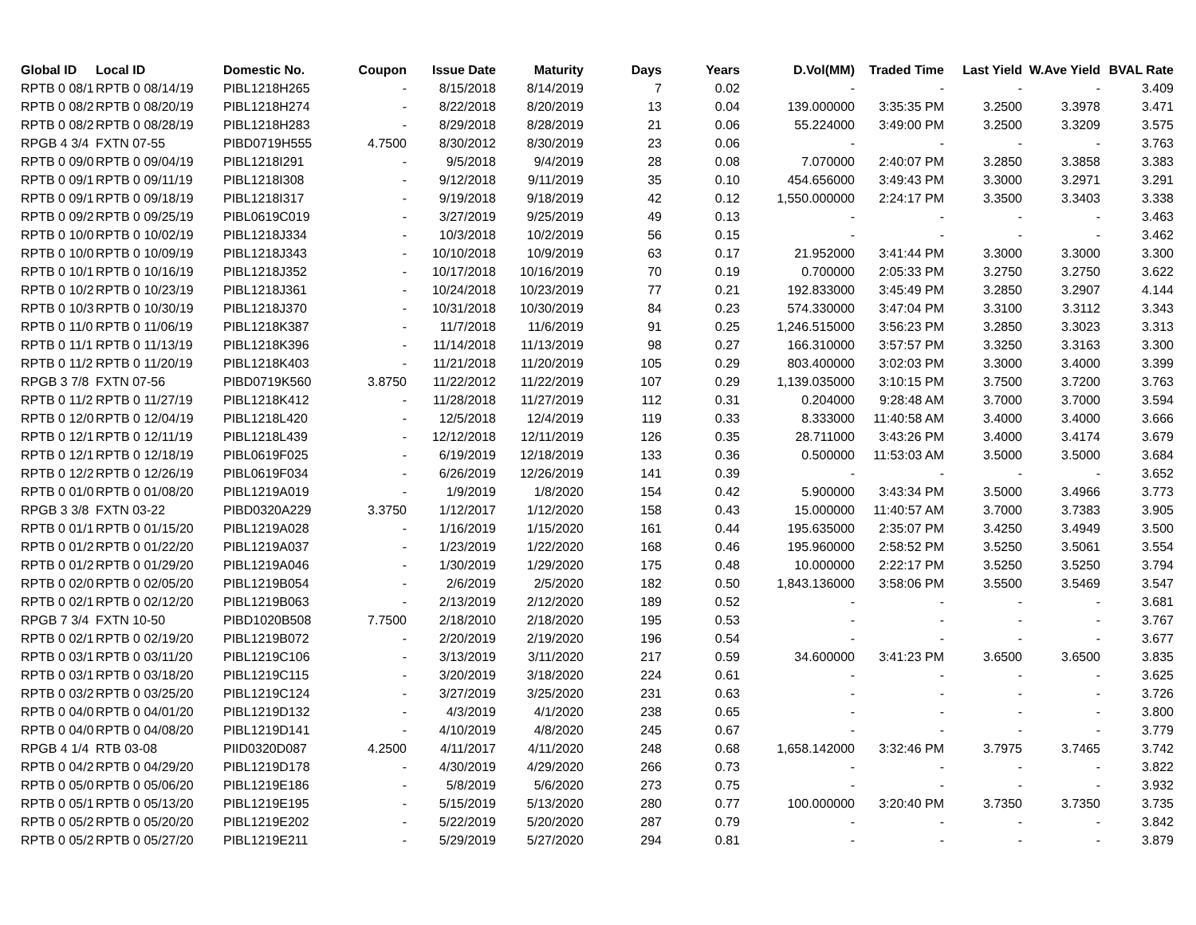| Global ID | Local ID | Domestic No. | Coupon | Issue Date | Maturity | Days | Years | D.Vol(MM) | Traded Time | Last Yield | W.Ave Yield | BVAL Rate |
| --- | --- | --- | --- | --- | --- | --- | --- | --- | --- | --- | --- | --- |
| RPTB 0 08/1 | RPTB 0 08/14/19 | PIBL1218H265 | - | 8/15/2018 | 8/14/2019 | 7 | 0.02 | - | - | - | - | 3.409 |
| RPTB 0 08/2 | RPTB 0 08/20/19 | PIBL1218H274 | - | 8/22/2018 | 8/20/2019 | 13 | 0.04 | 139.000000 | 3:35:35 PM | 3.2500 | 3.3978 | 3.471 |
| RPTB 0 08/2 | RPTB 0 08/28/19 | PIBL1218H283 | - | 8/29/2018 | 8/28/2019 | 21 | 0.06 | 55.224000 | 3:49:00 PM | 3.2500 | 3.3209 | 3.575 |
| RPGB 4 3/4 | FXTN 07-55 | PIBD0719H555 | 4.7500 | 8/30/2012 | 8/30/2019 | 23 | 0.06 | - | - | - | - | 3.763 |
| RPTB 0 09/0 | RPTB 0 09/04/19 | PIBL1218I291 | - | 9/5/2018 | 9/4/2019 | 28 | 0.08 | 7.070000 | 2:40:07 PM | 3.2850 | 3.3858 | 3.383 |
| RPTB 0 09/1 | RPTB 0 09/11/19 | PIBL1218I308 | - | 9/12/2018 | 9/11/2019 | 35 | 0.10 | 454.656000 | 3:49:43 PM | 3.3000 | 3.2971 | 3.291 |
| RPTB 0 09/1 | RPTB 0 09/18/19 | PIBL1218I317 | - | 9/19/2018 | 9/18/2019 | 42 | 0.12 | 1,550.000000 | 2:24:17 PM | 3.3500 | 3.3403 | 3.338 |
| RPTB 0 09/2 | RPTB 0 09/25/19 | PIBL0619C019 | - | 3/27/2019 | 9/25/2019 | 49 | 0.13 | - | - | - | - | 3.463 |
| RPTB 0 10/0 | RPTB 0 10/02/19 | PIBL1218J334 | - | 10/3/2018 | 10/2/2019 | 56 | 0.15 | - | - | - | - | 3.462 |
| RPTB 0 10/0 | RPTB 0 10/09/19 | PIBL1218J343 | - | 10/10/2018 | 10/9/2019 | 63 | 0.17 | 21.952000 | 3:41:44 PM | 3.3000 | 3.3000 | 3.300 |
| RPTB 0 10/1 | RPTB 0 10/16/19 | PIBL1218J352 | - | 10/17/2018 | 10/16/2019 | 70 | 0.19 | 0.700000 | 2:05:33 PM | 3.2750 | 3.2750 | 3.622 |
| RPTB 0 10/2 | RPTB 0 10/23/19 | PIBL1218J361 | - | 10/24/2018 | 10/23/2019 | 77 | 0.21 | 192.833000 | 3:45:49 PM | 3.2850 | 3.2907 | 4.144 |
| RPTB 0 10/3 | RPTB 0 10/30/19 | PIBL1218J370 | - | 10/31/2018 | 10/30/2019 | 84 | 0.23 | 574.330000 | 3:47:04 PM | 3.3100 | 3.3112 | 3.343 |
| RPTB 0 11/0 | RPTB 0 11/06/19 | PIBL1218K387 | - | 11/7/2018 | 11/6/2019 | 91 | 0.25 | 1,246.515000 | 3:56:23 PM | 3.2850 | 3.3023 | 3.313 |
| RPTB 0 11/1 | RPTB 0 11/13/19 | PIBL1218K396 | - | 11/14/2018 | 11/13/2019 | 98 | 0.27 | 166.310000 | 3:57:57 PM | 3.3250 | 3.3163 | 3.300 |
| RPTB 0 11/2 | RPTB 0 11/20/19 | PIBL1218K403 | - | 11/21/2018 | 11/20/2019 | 105 | 0.29 | 803.400000 | 3:02:03 PM | 3.3000 | 3.4000 | 3.399 |
| RPGB 3 7/8 | FXTN 07-56 | PIBD0719K560 | 3.8750 | 11/22/2012 | 11/22/2019 | 107 | 0.29 | 1,139.035000 | 3:10:15 PM | 3.7500 | 3.7200 | 3.763 |
| RPTB 0 11/2 | RPTB 0 11/27/19 | PIBL1218K412 | - | 11/28/2018 | 11/27/2019 | 112 | 0.31 | 0.204000 | 9:28:48 AM | 3.7000 | 3.7000 | 3.594 |
| RPTB 0 12/0 | RPTB 0 12/04/19 | PIBL1218L420 | - | 12/5/2018 | 12/4/2019 | 119 | 0.33 | 8.333000 | 11:40:58 AM | 3.4000 | 3.4000 | 3.666 |
| RPTB 0 12/1 | RPTB 0 12/11/19 | PIBL1218L439 | - | 12/12/2018 | 12/11/2019 | 126 | 0.35 | 28.711000 | 3:43:26 PM | 3.4000 | 3.4174 | 3.679 |
| RPTB 0 12/1 | RPTB 0 12/18/19 | PIBL0619F025 | - | 6/19/2019 | 12/18/2019 | 133 | 0.36 | 0.500000 | 11:53:03 AM | 3.5000 | 3.5000 | 3.684 |
| RPTB 0 12/2 | RPTB 0 12/26/19 | PIBL0619F034 | - | 6/26/2019 | 12/26/2019 | 141 | 0.39 | - | - | - | - | 3.652 |
| RPTB 0 01/0 | RPTB 0 01/08/20 | PIBL1219A019 | - | 1/9/2019 | 1/8/2020 | 154 | 0.42 | 5.900000 | 3:43:34 PM | 3.5000 | 3.4966 | 3.773 |
| RPGB 3 3/8 | FXTN 03-22 | PIBD0320A229 | 3.3750 | 1/12/2017 | 1/12/2020 | 158 | 0.43 | 15.000000 | 11:40:57 AM | 3.7000 | 3.7383 | 3.905 |
| RPTB 0 01/1 | RPTB 0 01/15/20 | PIBL1219A028 | - | 1/16/2019 | 1/15/2020 | 161 | 0.44 | 195.635000 | 2:35:07 PM | 3.4250 | 3.4949 | 3.500 |
| RPTB 0 01/2 | RPTB 0 01/22/20 | PIBL1219A037 | - | 1/23/2019 | 1/22/2020 | 168 | 0.46 | 195.960000 | 2:58:52 PM | 3.5250 | 3.5061 | 3.554 |
| RPTB 0 01/2 | RPTB 0 01/29/20 | PIBL1219A046 | - | 1/30/2019 | 1/29/2020 | 175 | 0.48 | 10.000000 | 2:22:17 PM | 3.5250 | 3.5250 | 3.794 |
| RPTB 0 02/0 | RPTB 0 02/05/20 | PIBL1219B054 | - | 2/6/2019 | 2/5/2020 | 182 | 0.50 | 1,843.136000 | 3:58:06 PM | 3.5500 | 3.5469 | 3.547 |
| RPTB 0 02/1 | RPTB 0 02/12/20 | PIBL1219B063 | - | 2/13/2019 | 2/12/2020 | 189 | 0.52 | - | - | - | - | 3.681 |
| RPGB 7 3/4 | FXTN 10-50 | PIBD1020B508 | 7.7500 | 2/18/2010 | 2/18/2020 | 195 | 0.53 | - | - | - | - | 3.767 |
| RPTB 0 02/1 | RPTB 0 02/19/20 | PIBL1219B072 | - | 2/20/2019 | 2/19/2020 | 196 | 0.54 | - | - | - | - | 3.677 |
| RPTB 0 03/1 | RPTB 0 03/11/20 | PIBL1219C106 | - | 3/13/2019 | 3/11/2020 | 217 | 0.59 | 34.600000 | 3:41:23 PM | 3.6500 | 3.6500 | 3.835 |
| RPTB 0 03/1 | RPTB 0 03/18/20 | PIBL1219C115 | - | 3/20/2019 | 3/18/2020 | 224 | 0.61 | - | - | - | - | 3.625 |
| RPTB 0 03/2 | RPTB 0 03/25/20 | PIBL1219C124 | - | 3/27/2019 | 3/25/2020 | 231 | 0.63 | - | - | - | - | 3.726 |
| RPTB 0 04/0 | RPTB 0 04/01/20 | PIBL1219D132 | - | 4/3/2019 | 4/1/2020 | 238 | 0.65 | - | - | - | - | 3.800 |
| RPTB 0 04/0 | RPTB 0 04/08/20 | PIBL1219D141 | - | 4/10/2019 | 4/8/2020 | 245 | 0.67 | - | - | - | - | 3.779 |
| RPGB 4 1/4 | RTB 03-08 | PIID0320D087 | 4.2500 | 4/11/2017 | 4/11/2020 | 248 | 0.68 | 1,658.142000 | 3:32:46 PM | 3.7975 | 3.7465 | 3.742 |
| RPTB 0 04/2 | RPTB 0 04/29/20 | PIBL1219D178 | - | 4/30/2019 | 4/29/2020 | 266 | 0.73 | - | - | - | - | 3.822 |
| RPTB 0 05/0 | RPTB 0 05/06/20 | PIBL1219E186 | - | 5/8/2019 | 5/6/2020 | 273 | 0.75 | - | - | - | - | 3.932 |
| RPTB 0 05/1 | RPTB 0 05/13/20 | PIBL1219E195 | - | 5/15/2019 | 5/13/2020 | 280 | 0.77 | 100.000000 | 3:20:40 PM | 3.7350 | 3.7350 | 3.735 |
| RPTB 0 05/2 | RPTB 0 05/20/20 | PIBL1219E202 | - | 5/22/2019 | 5/20/2020 | 287 | 0.79 | - | - | - | - | 3.842 |
| RPTB 0 05/2 | RPTB 0 05/27/20 | PIBL1219E211 | - | 5/29/2019 | 5/27/2020 | 294 | 0.81 | - | - | - | - | 3.879 |